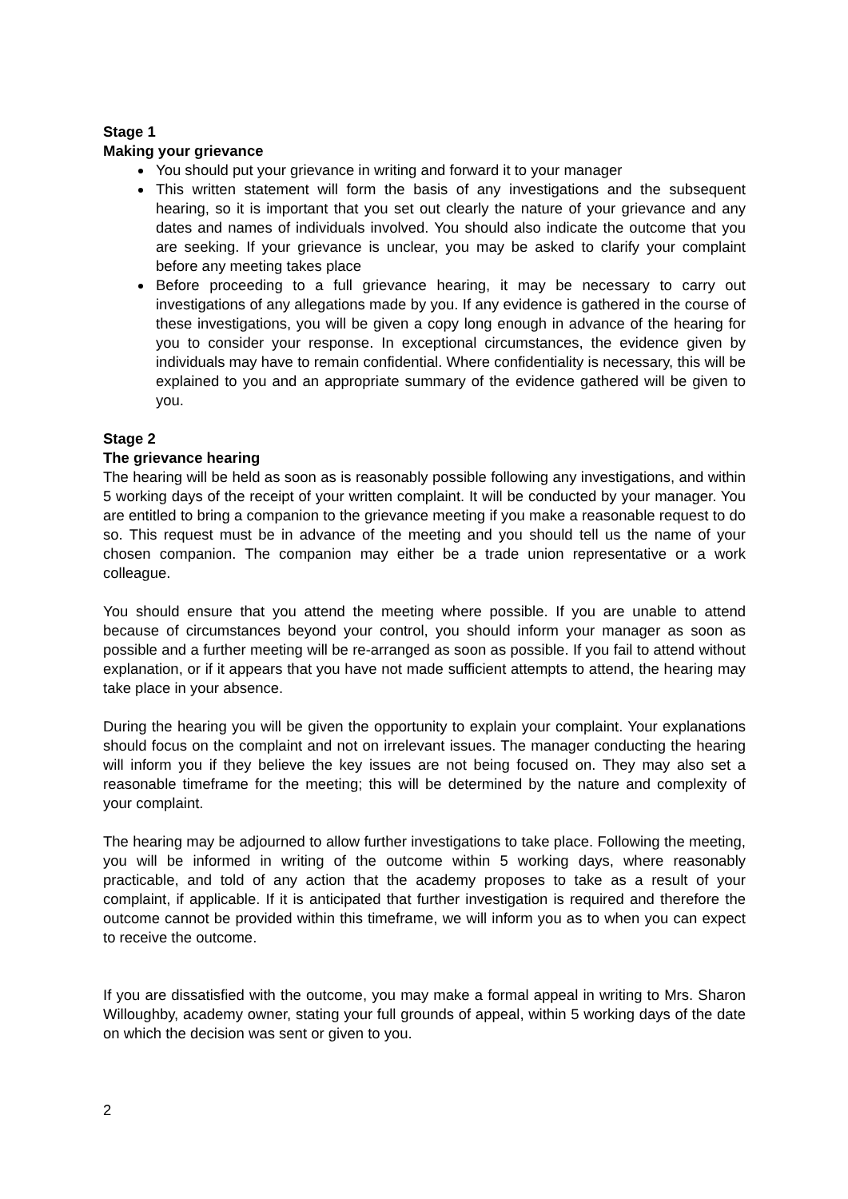Stage 1
Making your grievance
You should put your grievance in writing and forward it to your manager
This written statement will form the basis of any investigations and the subsequent hearing, so it is important that you set out clearly the nature of your grievance and any dates and names of individuals involved. You should also indicate the outcome that you are seeking. If your grievance is unclear, you may be asked to clarify your complaint before any meeting takes place
Before proceeding to a full grievance hearing, it may be necessary to carry out investigations of any allegations made by you. If any evidence is gathered in the course of these investigations, you will be given a copy long enough in advance of the hearing for you to consider your response. In exceptional circumstances, the evidence given by individuals may have to remain confidential. Where confidentiality is necessary, this will be explained to you and an appropriate summary of the evidence gathered will be given to you.
Stage 2
The grievance hearing
The hearing will be held as soon as is reasonably possible following any investigations, and within 5 working days of the receipt of your written complaint. It will be conducted by your manager. You are entitled to bring a companion to the grievance meeting if you make a reasonable request to do so. This request must be in advance of the meeting and you should tell us the name of your chosen companion. The companion may either be a trade union representative or a work colleague.
You should ensure that you attend the meeting where possible. If you are unable to attend because of circumstances beyond your control, you should inform your manager as soon as possible and a further meeting will be re-arranged as soon as possible. If you fail to attend without explanation, or if it appears that you have not made sufficient attempts to attend, the hearing may take place in your absence.
During the hearing you will be given the opportunity to explain your complaint. Your explanations should focus on the complaint and not on irrelevant issues. The manager conducting the hearing will inform you if they believe the key issues are not being focused on. They may also set a reasonable timeframe for the meeting; this will be determined by the nature and complexity of your complaint.
The hearing may be adjourned to allow further investigations to take place. Following the meeting, you will be informed in writing of the outcome within 5 working days, where reasonably practicable, and told of any action that the academy proposes to take as a result of your complaint, if applicable. If it is anticipated that further investigation is required and therefore the outcome cannot be provided within this timeframe, we will inform you as to when you can expect to receive the outcome.
If you are dissatisfied with the outcome, you may make a formal appeal in writing to Mrs. Sharon Willoughby, academy owner, stating your full grounds of appeal, within 5 working days of the date on which the decision was sent or given to you.
2